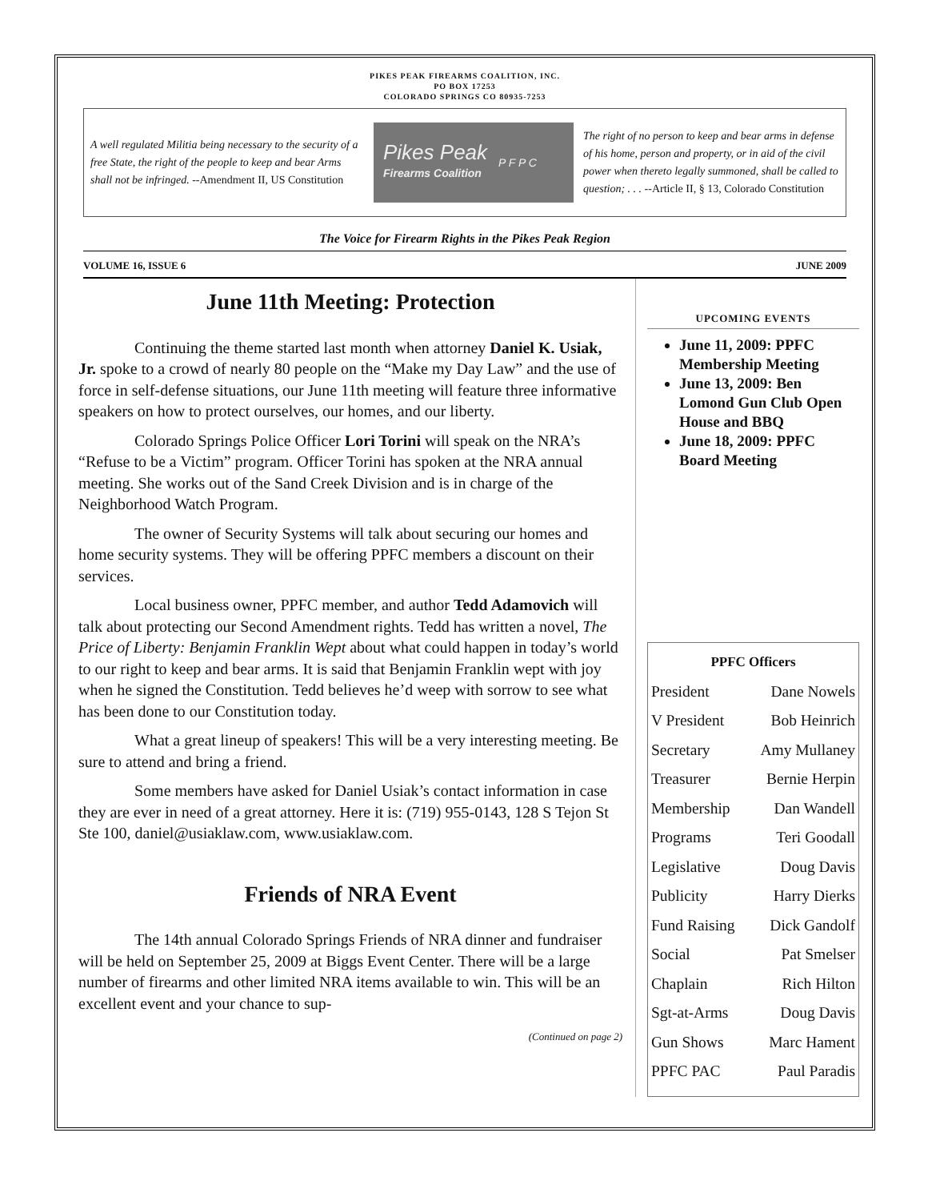PIKES PEAK FIREARMS COALITION, INC.
PO BOX 17253
COLORADO SPRINGS CO 80935-7253
A well regulated Militia being necessary to the security of a free State, the right of the people to keep and bear Arms shall not be infringed. --Amendment II, US Constitution
Pikes Peak
Firearms Coalition
P F P C
The right of no person to keep and bear arms in defense of his home, person and property, or in aid of the civil power when thereto legally summoned, shall be called to question; . . . --Article II, § 13, Colorado Constitution
The Voice for Firearm Rights in the Pikes Peak Region
VOLUME 16, ISSUE 6 JUNE 2009
June 11th Meeting: Protection
Continuing the theme started last month when attorney Daniel K. Usiak, Jr. spoke to a crowd of nearly 80 people on the “Make my Day Law” and the use of force in self-defense situations, our June 11th meeting will feature three informative speakers on how to protect ourselves, our homes, and our liberty.
Colorado Springs Police Officer Lori Torini will speak on the NRA’s “Refuse to be a Victim” program. Officer Torini has spoken at the NRA annual meeting. She works out of the Sand Creek Division and is in charge of the Neighborhood Watch Program.
The owner of Security Systems will talk about securing our homes and home security systems. They will be offering PPFC members a discount on their services.
Local business owner, PPFC member, and author Tedd Adamovich will talk about protecting our Second Amendment rights. Tedd has written a novel, The Price of Liberty: Benjamin Franklin Wept about what could happen in today’s world to our right to keep and bear arms. It is said that Benjamin Franklin wept with joy when he signed the Constitution. Tedd believes he’d weep with sorrow to see what has been done to our Constitution today.
What a great lineup of speakers! This will be a very interesting meeting. Be sure to attend and bring a friend.
Some members have asked for Daniel Usiak’s contact information in case they are ever in need of a great attorney. Here it is: (719) 955-0143, 128 S Tejon St Ste 100, daniel@usiaklaw.com, www.usiaklaw.com.
Friends of NRA Event
The 14th annual Colorado Springs Friends of NRA dinner and fundraiser will be held on September 25, 2009 at Biggs Event Center. There will be a large number of firearms and other limited NRA items available to win. This will be an excellent event and your chance to sup-
(Continued on page 2)
UPCOMING EVENTS
June 11, 2009: PPFC Membership Meeting
June 13, 2009: Ben Lomond Gun Club Open House and BBQ
June 18, 2009: PPFC Board Meeting
PPFC Officers
President Dane Nowels
V President Bob Heinrich
Secretary Amy Mullaney
Treasurer Bernie Herpin
Membership Dan Wandell
Programs Teri Goodall
Legislative Doug Davis
Publicity Harry Dierks
Fund Raising Dick Gandolf
Social Pat Smelser
Chaplain Rich Hilton
Sgt-at-Arms Doug Davis
Gun Shows Marc Hament
PPFC PAC Paul Paradis